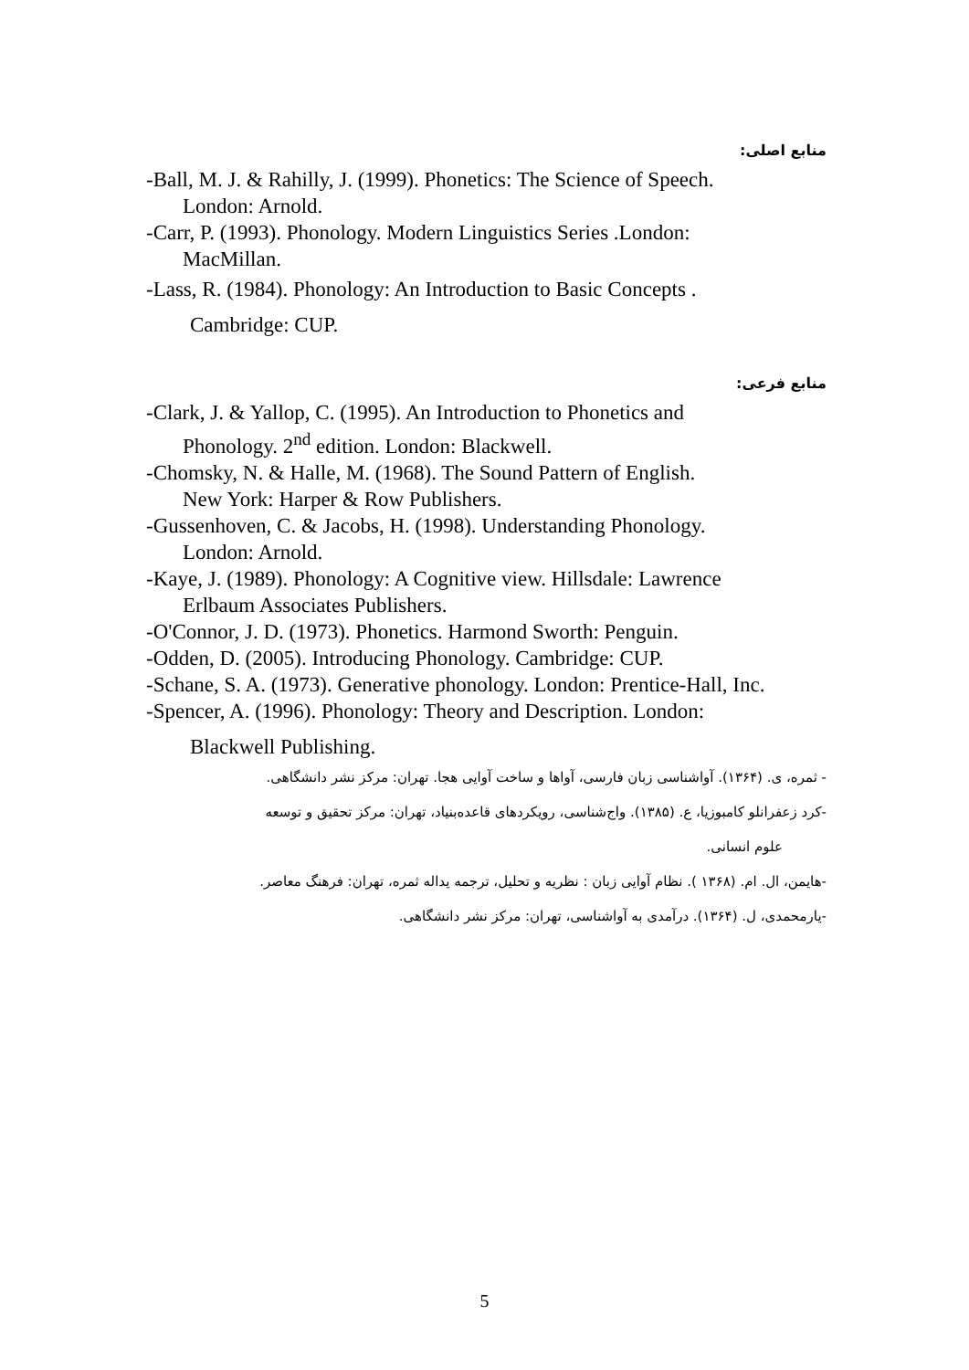منابع اصلی:
-Ball, M. J. & Rahilly, J. (1999). Phonetics: The Science of Speech.
London: Arnold.
-Carr, P. (1993). Phonology. Modern Linguistics Series .London:
MacMillan.
-Lass, R. (1984). Phonology: An Introduction to Basic Concepts .
Cambridge: CUP.
منابع فرعی:
-Clark, J. & Yallop, C. (1995). An Introduction to Phonetics and
Phonology. 2<sup>nd</sup> edition. London: Blackwell.
-Chomsky, N. & Halle, M. (1968). The Sound Pattern of English.
New York: Harper & Row Publishers.
-Gussenhoven, C. & Jacobs, H. (1998). Understanding Phonology.
London: Arnold.
-Kaye, J. (1989). Phonology: A Cognitive view. Hillsdale: Lawrence
Erlbaum Associates Publishers.
-O'Connor, J. D. (1973). Phonetics. Harmond Sworth: Penguin.
-Odden, D. (2005). Introducing Phonology. Cambridge: CUP.
-Schane, S. A. (1973). Generative phonology. London: Prentice-Hall, Inc.
-Spencer, A. (1996). Phonology: Theory and Description. London:
Blackwell Publishing.
- ثمره، ی. (۱۳۶۴). آواشناسی زبان فارسی، آواها و ساخت آوایی هجا. تهران: مرکز نشر دانشگاهی.
-کرد زعفرانلو کامبوزیا، ع. (۱۳۸۵). واج‌شناسی، رویکردهای قاعده‌بنیاد، تهران: مرکز تحقیق و توسعه
علوم انسانی.
-هایمن، ال. ام. (۱۳۶۸ ). نظام آوایی زبان : نظریه و تحلیل، ترجمه یداله ثمره، تهران: فرهنگ معاصر.
-یارمحمدی، ل. (۱۳۶۴). درآمدی به آواشناسی، تهران: مرکز نشر دانشگاهی.
5